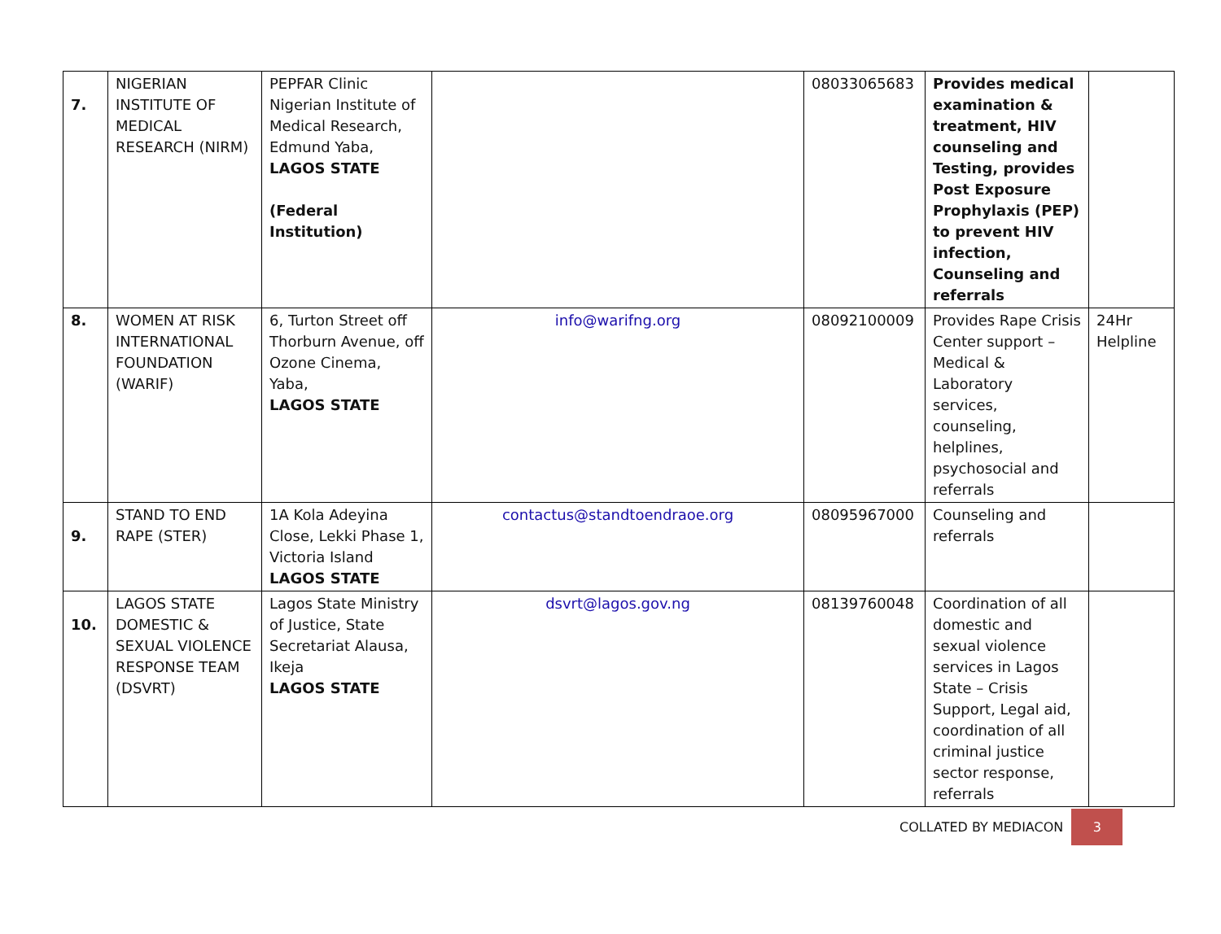| 7. | NIGERIAN INSTITUTE OF MEDICAL RESEARCH (NIRM) | PEPFAR Clinic Nigerian Institute of Medical Research, Edmund Yaba, LAGOS STATE (Federal Institution) | | 08033065683 | Provides medical examination & treatment, HIV counseling and Testing, provides Post Exposure Prophylaxis (PEP) to prevent HIV infection, Counseling and referrals | |
| 8. | WOMEN AT RISK INTERNATIONAL FOUNDATION (WARIF) | 6, Turton Street off Thorburn Avenue, off Ozone Cinema, Yaba, LAGOS STATE | info@warifng.org | 08092100009 | Provides Rape Crisis Center support – Medical & Laboratory services, counseling, helplines, psychosocial and referrals | 24Hr Helpline |
| 9. | STAND TO END RAPE (STER) | 1A Kola Adeyina Close, Lekki Phase 1, Victoria Island LAGOS STATE | contactus@standtoendraoe.org | 08095967000 | Counseling and referrals | |
| 10. | LAGOS STATE DOMESTIC & SEXUAL VIOLENCE RESPONSE TEAM (DSVRT) | Lagos State Ministry of Justice, State Secretariat Alausa, Ikeja LAGOS STATE | dsvrt@lagos.gov.ng | 08139760048 | Coordination of all domestic and sexual violence services in Lagos State – Crisis Support, Legal aid, coordination of all criminal justice sector response, referrals | |
COLLATED BY MEDIACON 3